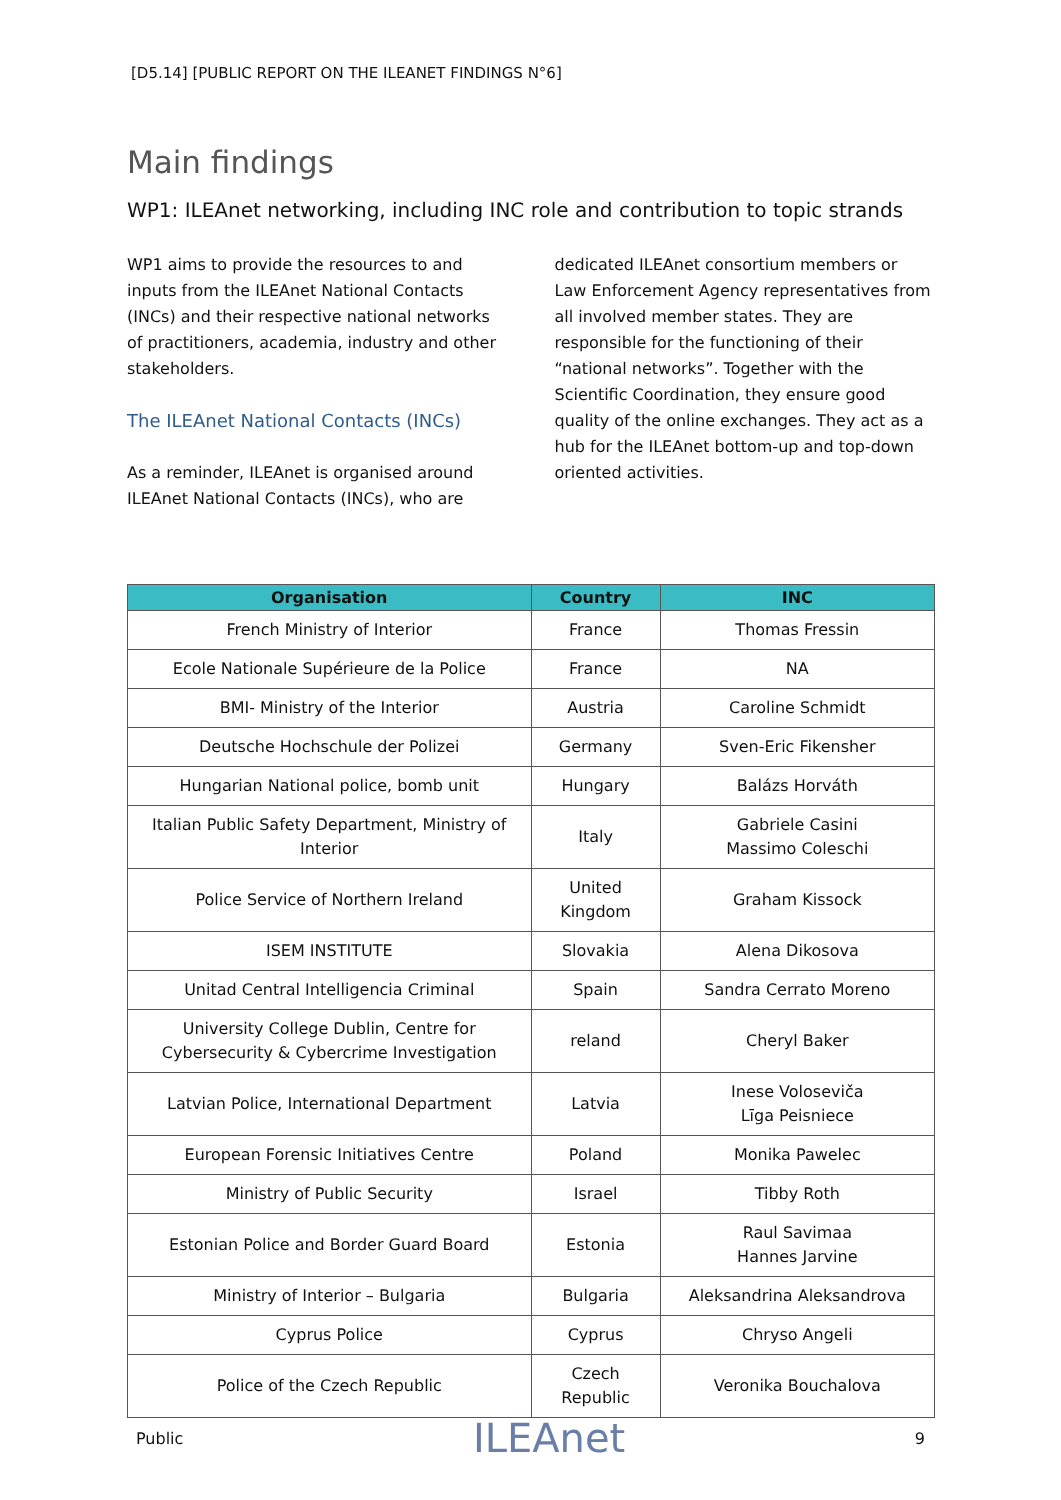[D5.14] [PUBLIC REPORT ON THE ILEANET FINDINGS N°6]
Main findings
WP1: ILEAnet networking, including INC role and contribution to topic strands
WP1 aims to provide the resources to and inputs from the ILEAnet National Contacts (INCs) and their respective national networks of practitioners, academia, industry and other stakeholders.
The ILEAnet National Contacts (INCs)
As a reminder, ILEAnet is organised around ILEAnet National Contacts (INCs), who are
dedicated ILEAnet consortium members or Law Enforcement Agency representatives from all involved member states. They are responsible for the functioning of their “national networks”. Together with the Scientific Coordination, they ensure good quality of the online exchanges. They act as a hub for the ILEAnet bottom-up and top-down oriented activities.
| Organisation | Country | INC |
| --- | --- | --- |
| French Ministry of Interior | France | Thomas Fressin |
| Ecole Nationale Supérieure de la Police | France | NA |
| BMI- Ministry of the Interior | Austria | Caroline Schmidt |
| Deutsche Hochschule der Polizei | Germany | Sven-Eric Fikensher |
| Hungarian National police, bomb unit | Hungary | Balázs Horváth |
| Italian Public Safety Department, Ministry of Interior | Italy | Gabriele Casini Massimo Coleschi |
| Police Service of Northern Ireland | United Kingdom | Graham Kissock |
| ISEM INSTITUTE | Slovakia | Alena Dikosova |
| Unitad Central Intelligencia Criminal | Spain | Sandra Cerrato Moreno |
| University College Dublin, Centre for Cybersecurity & Cybercrime Investigation | reland | Cheryl Baker |
| Latvian Police, International Department | Latvia | Inese Voloseviča Līga Peisniece |
| European Forensic Initiatives Centre | Poland | Monika Pawelec |
| Ministry of Public Security | Israel | Tibby Roth |
| Estonian Police and Border Guard Board | Estonia | Raul Savimaa Hannes Jarvine |
| Ministry of Interior – Bulgaria | Bulgaria | Aleksandrina Aleksandrova |
| Cyprus Police | Cyprus | Chryso Angeli |
| Police of the Czech Republic | Czech Republic | Veronika Bouchalova |
Public ILEAnet 9